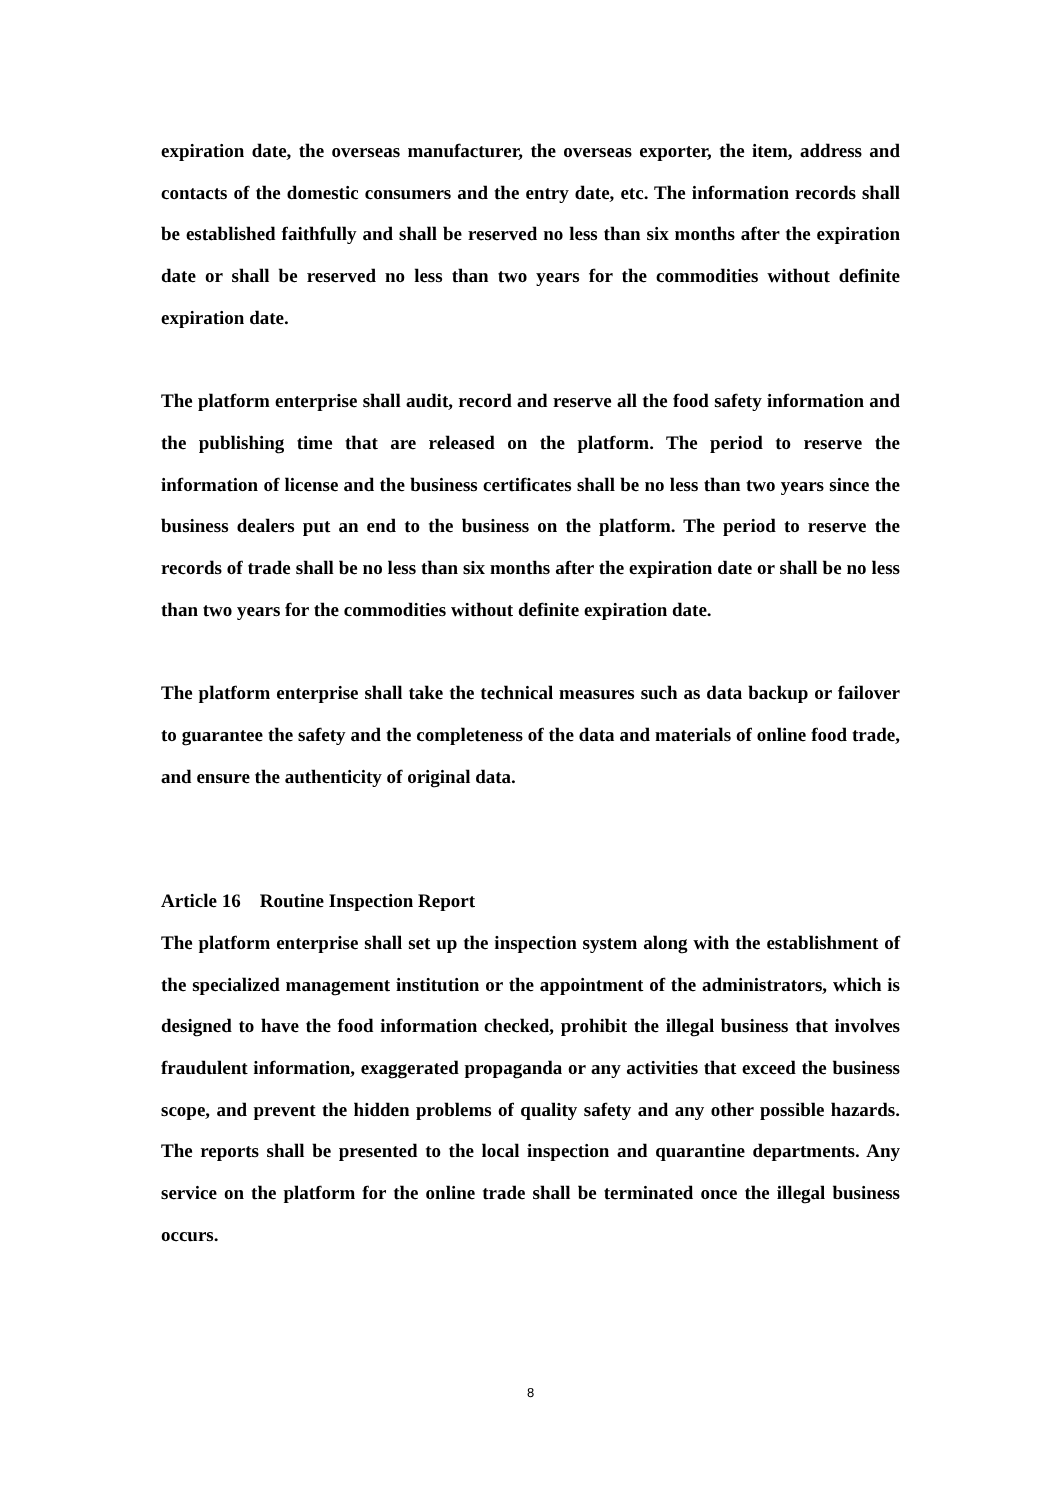expiration date, the overseas manufacturer, the overseas exporter, the item, address and contacts of the domestic consumers and the entry date, etc. The information records shall be established faithfully and shall be reserved no less than six months after the expiration date or shall be reserved no less than two years for the commodities without definite expiration date.
The platform enterprise shall audit, record and reserve all the food safety information and the publishing time that are released on the platform. The period to reserve the information of license and the business certificates shall be no less than two years since the business dealers put an end to the business on the platform. The period to reserve the records of trade shall be no less than six months after the expiration date or shall be no less than two years for the commodities without definite expiration date.
The platform enterprise shall take the technical measures such as data backup or failover to guarantee the safety and the completeness of the data and materials of online food trade, and ensure the authenticity of original data.
Article 16 Routine Inspection Report
The platform enterprise shall set up the inspection system along with the establishment of the specialized management institution or the appointment of the administrators, which is designed to have the food information checked, prohibit the illegal business that involves fraudulent information, exaggerated propaganda or any activities that exceed the business scope, and prevent the hidden problems of quality safety and any other possible hazards. The reports shall be presented to the local inspection and quarantine departments. Any service on the platform for the online trade shall be terminated once the illegal business occurs.
8